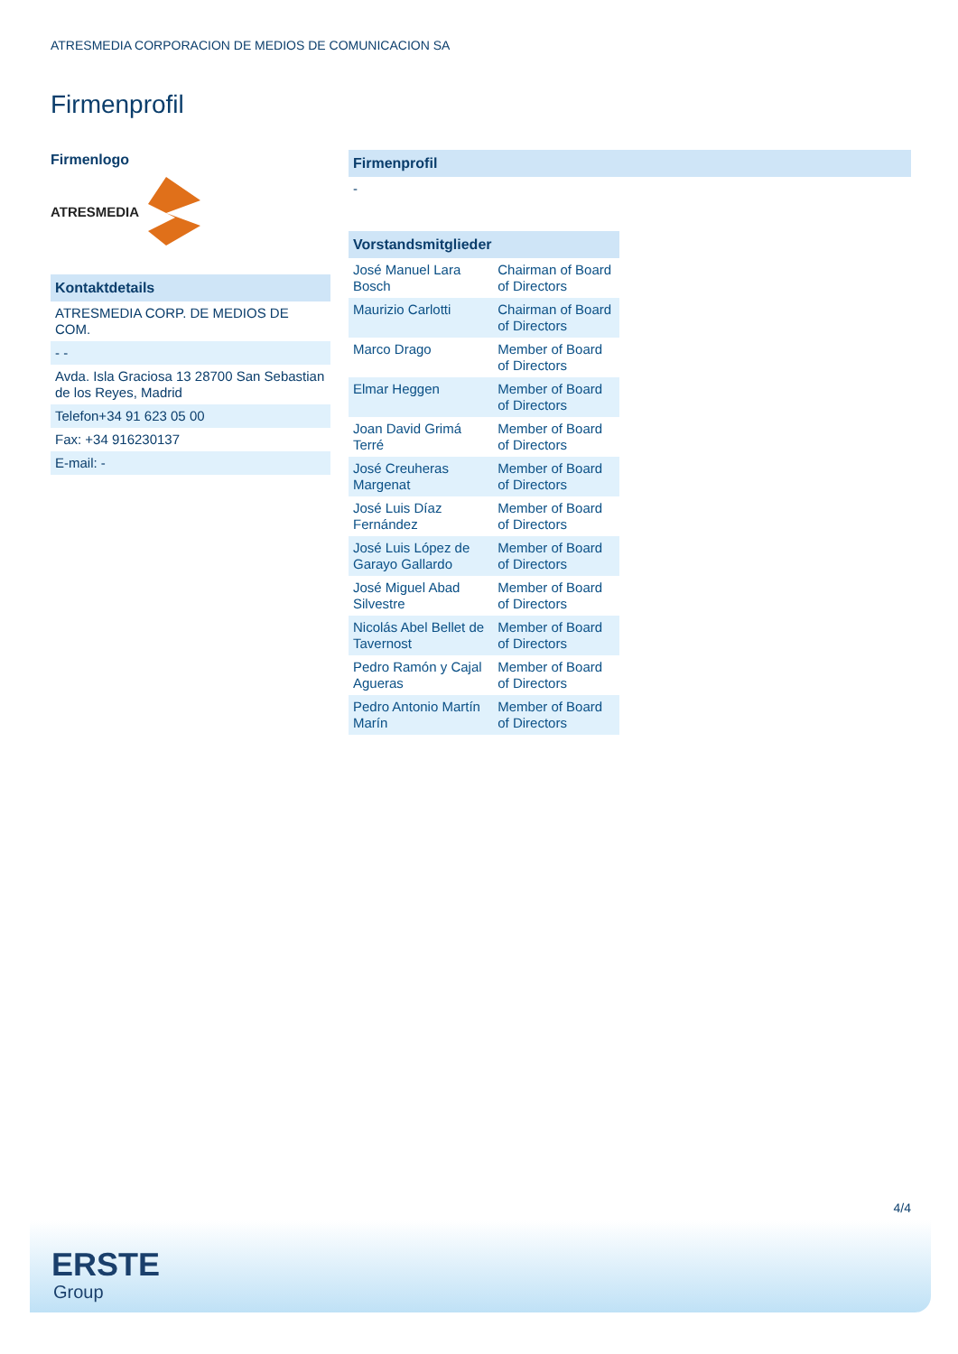ATRESMEDIA CORPORACION DE MEDIOS DE COMUNICACION SA
Firmenprofil
Firmenlogo
ATRESMEDIA
Kontaktdetails
ATRESMEDIA CORP. DE MEDIOS DE COM.
- -
Avda. Isla Graciosa 13 28700 San Sebastian de los Reyes, Madrid
Telefon+34 91 623 05 00
Fax: +34 916230137
E-mail: -
Firmenprofil
-
Vorstandsmitglieder
| José Manuel Lara Bosch | Chairman of Board of Directors |
| Maurizio Carlotti | Chairman of Board of Directors |
| Marco Drago | Member of Board of Directors |
| Elmar Heggen | Member of Board of Directors |
| Joan David Grimá Terré | Member of Board of Directors |
| José Creuheras Margenat | Member of Board of Directors |
| José Luis Díaz Fernández | Member of Board of Directors |
| José Luis López de Garayo Gallardo | Member of Board of Directors |
| José Miguel Abad Silvestre | Member of Board of Directors |
| Nicolás Abel Bellet de Tavernost | Member of Board of Directors |
| Pedro Ramón y Cajal Agueras | Member of Board of Directors |
| Pedro Antonio Martín Marín | Member of Board of Directors |
4/4
ERSTE
Group